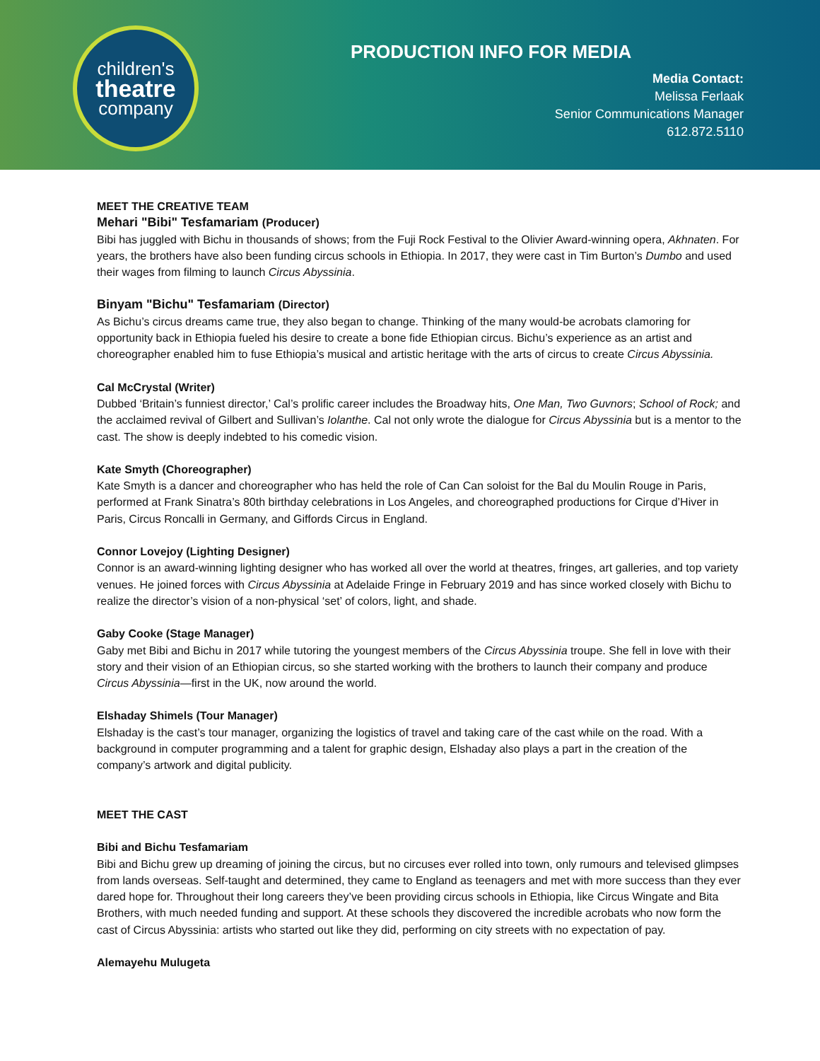children's
theatre
company
PRODUCTION INFO FOR MEDIA
Media Contact:
Melissa Ferlaak
Senior Communications Manager
612.872.5110
MEET THE CREATIVE TEAM
Mehari "Bibi" Tesfamariam (Producer)
Bibi has juggled with Bichu in thousands of shows; from the Fuji Rock Festival to the Olivier Award-winning opera, Akhnaten. For years, the brothers have also been funding circus schools in Ethiopia. In 2017, they were cast in Tim Burton’s Dumbo and used their wages from filming to launch Circus Abyssinia.
Binyam "Bichu" Tesfamariam (Director)
As Bichu’s circus dreams came true, they also began to change. Thinking of the many would-be acrobats clamoring for opportunity back in Ethiopia fueled his desire to create a bone fide Ethiopian circus. Bichu’s experience as an artist and choreographer enabled him to fuse Ethiopia’s musical and artistic heritage with the arts of circus to create Circus Abyssinia.
Cal McCrystal (Writer)
Dubbed ‘Britain’s funniest director,’ Cal’s prolific career includes the Broadway hits, One Man, Two Guvnors; School of Rock; and the acclaimed revival of Gilbert and Sullivan’s Iolanthe. Cal not only wrote the dialogue for Circus Abyssinia but is a mentor to the cast. The show is deeply indebted to his comedic vision.
Kate Smyth (Choreographer)
Kate Smyth is a dancer and choreographer who has held the role of Can Can soloist for the Bal du Moulin Rouge in Paris, performed at Frank Sinatra’s 80th birthday celebrations in Los Angeles, and choreographed productions for Cirque d’Hiver in Paris, Circus Roncalli in Germany, and Giffords Circus in England.
Connor Lovejoy (Lighting Designer)
Connor is an award-winning lighting designer who has worked all over the world at theatres, fringes, art galleries, and top variety venues. He joined forces with Circus Abyssinia at Adelaide Fringe in February 2019 and has since worked closely with Bichu to realize the director’s vision of a non-physical ‘set’ of colors, light, and shade.
Gaby Cooke (Stage Manager)
Gaby met Bibi and Bichu in 2017 while tutoring the youngest members of the Circus Abyssinia troupe. She fell in love with their story and their vision of an Ethiopian circus, so she started working with the brothers to launch their company and produce Circus Abyssinia—first in the UK, now around the world.
Elshaday Shimels (Tour Manager)
Elshaday is the cast’s tour manager, organizing the logistics of travel and taking care of the cast while on the road. With a background in computer programming and a talent for graphic design, Elshaday also plays a part in the creation of the company’s artwork and digital publicity.
MEET THE CAST
Bibi and Bichu Tesfamariam
Bibi and Bichu grew up dreaming of joining the circus, but no circuses ever rolled into town, only rumours and televised glimpses from lands overseas. Self-taught and determined, they came to England as teenagers and met with more success than they ever dared hope for. Throughout their long careers they’ve been providing circus schools in Ethiopia, like Circus Wingate and Bita Brothers, with much needed funding and support. At these schools they discovered the incredible acrobats who now form the cast of Circus Abyssinia: artists who started out like they did, performing on city streets with no expectation of pay.
Alemayehu Mulugeta